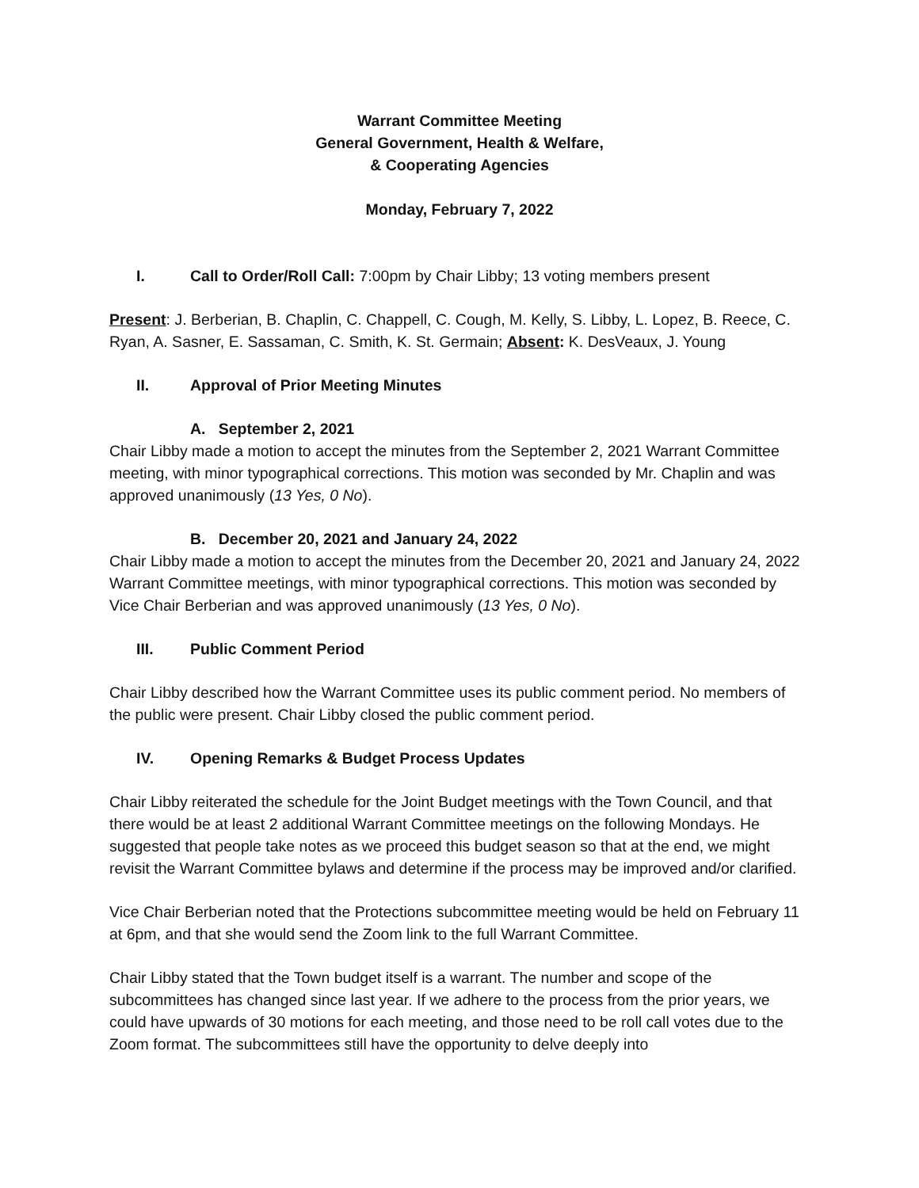Warrant Committee Meeting
General Government, Health & Welfare,
& Cooperating Agencies
Monday, February 7, 2022
I. Call to Order/Roll Call: 7:00pm by Chair Libby; 13 voting members present
Present: J. Berberian, B. Chaplin, C. Chappell, C. Cough, M. Kelly, S. Libby, L. Lopez, B. Reece, C. Ryan, A. Sasner, E. Sassaman, C. Smith, K. St. Germain; Absent: K. DesVeaux, J. Young
II. Approval of Prior Meeting Minutes
A. September 2, 2021
Chair Libby made a motion to accept the minutes from the September 2, 2021 Warrant Committee meeting, with minor typographical corrections. This motion was seconded by Mr. Chaplin and was approved unanimously (13 Yes, 0 No).
B. December 20, 2021 and January 24, 2022
Chair Libby made a motion to accept the minutes from the December 20, 2021 and January 24, 2022 Warrant Committee meetings, with minor typographical corrections. This motion was seconded by Vice Chair Berberian and was approved unanimously (13 Yes, 0 No).
III. Public Comment Period
Chair Libby described how the Warrant Committee uses its public comment period. No members of the public were present. Chair Libby closed the public comment period.
IV. Opening Remarks & Budget Process Updates
Chair Libby reiterated the schedule for the Joint Budget meetings with the Town Council, and that there would be at least 2 additional Warrant Committee meetings on the following Mondays. He suggested that people take notes as we proceed this budget season so that at the end, we might revisit the Warrant Committee bylaws and determine if the process may be improved and/or clarified.
Vice Chair Berberian noted that the Protections subcommittee meeting would be held on February 11 at 6pm, and that she would send the Zoom link to the full Warrant Committee.
Chair Libby stated that the Town budget itself is a warrant. The number and scope of the subcommittees has changed since last year. If we adhere to the process from the prior years, we could have upwards of 30 motions for each meeting, and those need to be roll call votes due to the Zoom format. The subcommittees still have the opportunity to delve deeply into